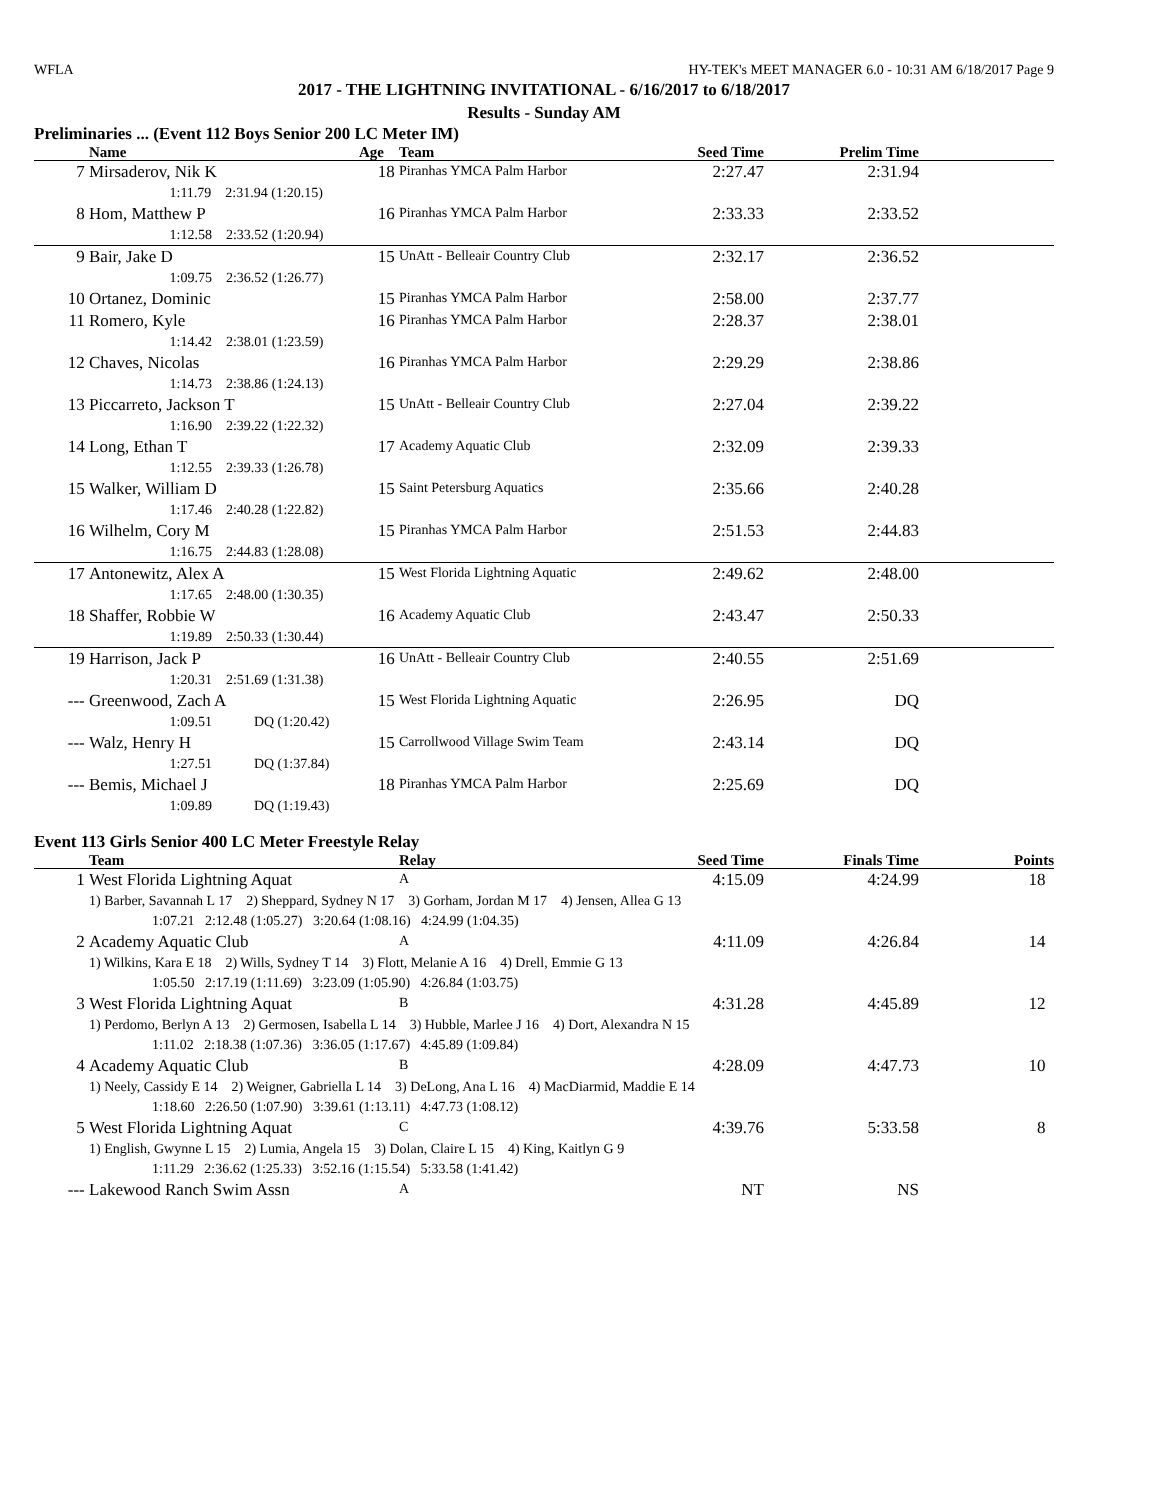WFLA HY-TEK's MEET MANAGER 6.0 - 10:31 AM 6/18/2017 Page 9
2017 - THE LIGHTNING INVITATIONAL - 6/16/2017 to 6/18/2017
Results - Sunday AM
Preliminaries ... (Event 112 Boys Senior 200 LC Meter IM)
| | Name | Age | Team | Seed Time | Prelim Time | |
| --- | --- | --- | --- | --- | --- | --- |
| 7 | Mirsaderov, Nik K | 18 | Piranhas YMCA Palm Harbor | 2:27.47 | 2:31.94 | |
| | 1:11.79 2:31.94 (1:20.15) | | | | | |
| 8 | Hom, Matthew P | 16 | Piranhas YMCA Palm Harbor | 2:33.33 | 2:33.52 | |
| | 1:12.58 2:33.52 (1:20.94) | | | | | |
| 9 | Bair, Jake D | 15 | UnAtt - Belleair Country Club | 2:32.17 | 2:36.52 | |
| | 1:09.75 2:36.52 (1:26.77) | | | | | |
| 10 | Ortanez, Dominic | 15 | Piranhas YMCA Palm Harbor | 2:58.00 | 2:37.77 | |
| 11 | Romero, Kyle | 16 | Piranhas YMCA Palm Harbor | 2:28.37 | 2:38.01 | |
| | 1:14.42 2:38.01 (1:23.59) | | | | | |
| 12 | Chaves, Nicolas | 16 | Piranhas YMCA Palm Harbor | 2:29.29 | 2:38.86 | |
| | 1:14.73 2:38.86 (1:24.13) | | | | | |
| 13 | Piccarreto, Jackson T | 15 | UnAtt - Belleair Country Club | 2:27.04 | 2:39.22 | |
| | 1:16.90 2:39.22 (1:22.32) | | | | | |
| 14 | Long, Ethan T | 17 | Academy Aquatic Club | 2:32.09 | 2:39.33 | |
| | 1:12.55 2:39.33 (1:26.78) | | | | | |
| 15 | Walker, William D | 15 | Saint Petersburg Aquatics | 2:35.66 | 2:40.28 | |
| | 1:17.46 2:40.28 (1:22.82) | | | | | |
| 16 | Wilhelm, Cory M | 15 | Piranhas YMCA Palm Harbor | 2:51.53 | 2:44.83 | |
| | 1:16.75 2:44.83 (1:28.08) | | | | | |
| 17 | Antonewitz, Alex A | 15 | West Florida Lightning Aquatic | 2:49.62 | 2:48.00 | |
| | 1:17.65 2:48.00 (1:30.35) | | | | | |
| 18 | Shaffer, Robbie W | 16 | Academy Aquatic Club | 2:43.47 | 2:50.33 | |
| | 1:19.89 2:50.33 (1:30.44) | | | | | |
| 19 | Harrison, Jack P | 16 | UnAtt - Belleair Country Club | 2:40.55 | 2:51.69 | |
| | 1:20.31 2:51.69 (1:31.38) | | | | | |
| --- | Greenwood, Zach A | 15 | West Florida Lightning Aquatic | 2:26.95 | DQ | |
| | 1:09.51 DQ (1:20.42) | | | | | |
| --- | Walz, Henry H | 15 | Carrollwood Village Swim Team | 2:43.14 | DQ | |
| | 1:27.51 DQ (1:37.84) | | | | | |
| --- | Bemis, Michael J | 18 | Piranhas YMCA Palm Harbor | 2:25.69 | DQ | |
| | 1:09.89 DQ (1:19.43) | | | | | |
Event 113 Girls Senior 400 LC Meter Freestyle Relay
| | Team | Relay | Seed Time | Finals Time | Points |
| --- | --- | --- | --- | --- | --- |
| 1 | West Florida Lightning Aquat | A | 4:15.09 | 4:24.99 | 18 |
| | 1) Barber, Savannah L 17 2) Sheppard, Sydney N 17 3) Gorham, Jordan M 17 4) Jensen, Allea G 13 1:07.21 2:12.48 (1:05.27) 3:20.64 (1:08.16) 4:24.99 (1:04.35) | | | | |
| 2 | Academy Aquatic Club | A | 4:11.09 | 4:26.84 | 14 |
| | 1) Wilkins, Kara E 18 2) Wills, Sydney T 14 3) Flott, Melanie A 16 4) Drell, Emmie G 13 1:05.50 2:17.19 (1:11.69) 3:23.09 (1:05.90) 4:26.84 (1:03.75) | | | | |
| 3 | West Florida Lightning Aquat | B | 4:31.28 | 4:45.89 | 12 |
| | 1) Perdomo, Berlyn A 13 2) Germosen, Isabella L 14 3) Hubble, Marlee J 16 4) Dort, Alexandra N 15 1:11.02 2:18.38 (1:07.36) 3:36.05 (1:17.67) 4:45.89 (1:09.84) | | | | |
| 4 | Academy Aquatic Club | B | 4:28.09 | 4:47.73 | 10 |
| | 1) Neely, Cassidy E 14 2) Weigner, Gabriella L 14 3) DeLong, Ana L 16 4) MacDiarmid, Maddie E 14 1:18.60 2:26.50 (1:07.90) 3:39.61 (1:13.11) 4:47.73 (1:08.12) | | | | |
| 5 | West Florida Lightning Aquat | C | 4:39.76 | 5:33.58 | 8 |
| | 1) English, Gwynne L 15 2) Lumia, Angela 15 3) Dolan, Claire L 15 4) King, Kaitlyn G 9 1:11.29 2:36.62 (1:25.33) 3:52.16 (1:15.54) 5:33.58 (1:41.42) | | | | |
| --- | Lakewood Ranch Swim Assn | A | NT | NS | |